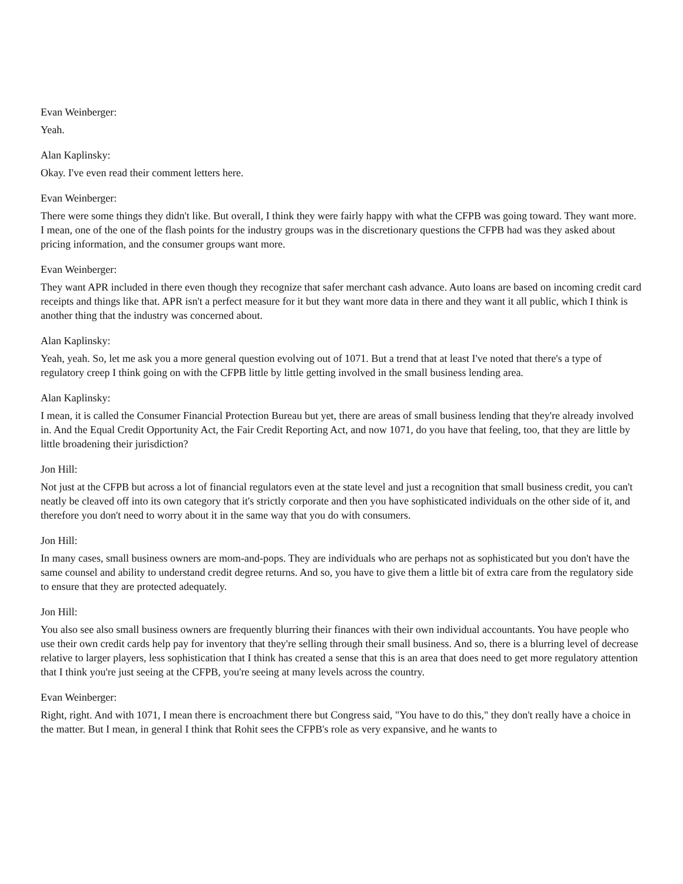Evan Weinberger:
Yeah.
Alan Kaplinsky:
Okay. I've even read their comment letters here.
Evan Weinberger:
There were some things they didn't like. But overall, I think they were fairly happy with what the CFPB was going toward. They want more. I mean, one of the one of the flash points for the industry groups was in the discretionary questions the CFPB had was they asked about pricing information, and the consumer groups want more.
Evan Weinberger:
They want APR included in there even though they recognize that safer merchant cash advance. Auto loans are based on incoming credit card receipts and things like that. APR isn't a perfect measure for it but they want more data in there and they want it all public, which I think is another thing that the industry was concerned about.
Alan Kaplinsky:
Yeah, yeah. So, let me ask you a more general question evolving out of 1071. But a trend that at least I've noted that there's a type of regulatory creep I think going on with the CFPB little by little getting involved in the small business lending area.
Alan Kaplinsky:
I mean, it is called the Consumer Financial Protection Bureau but yet, there are areas of small business lending that they're already involved in. And the Equal Credit Opportunity Act, the Fair Credit Reporting Act, and now 1071, do you have that feeling, too, that they are little by little broadening their jurisdiction?
Jon Hill:
Not just at the CFPB but across a lot of financial regulators even at the state level and just a recognition that small business credit, you can't neatly be cleaved off into its own category that it's strictly corporate and then you have sophisticated individuals on the other side of it, and therefore you don't need to worry about it in the same way that you do with consumers.
Jon Hill:
In many cases, small business owners are mom-and-pops. They are individuals who are perhaps not as sophisticated but you don't have the same counsel and ability to understand credit degree returns. And so, you have to give them a little bit of extra care from the regulatory side to ensure that they are protected adequately.
Jon Hill:
You also see also small business owners are frequently blurring their finances with their own individual accountants. You have people who use their own credit cards help pay for inventory that they're selling through their small business. And so, there is a blurring level of decrease relative to larger players, less sophistication that I think has created a sense that this is an area that does need to get more regulatory attention that I think you're just seeing at the CFPB, you're seeing at many levels across the country.
Evan Weinberger:
Right, right. And with 1071, I mean there is encroachment there but Congress said, "You have to do this," they don't really have a choice in the matter. But I mean, in general I think that Rohit sees the CFPB's role as very expansive, and he wants to